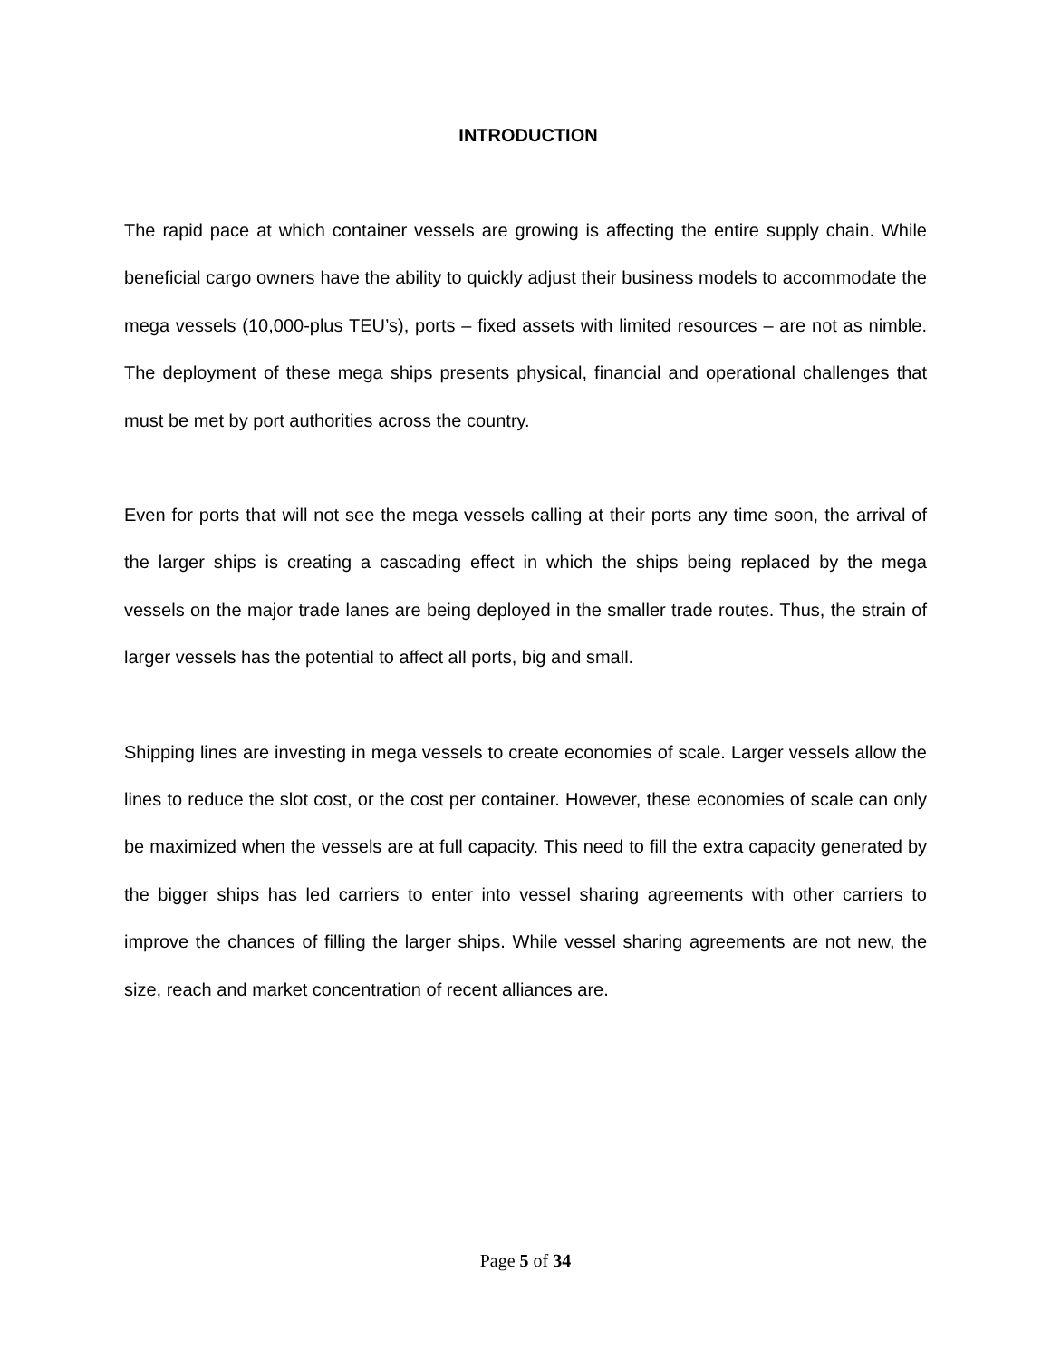INTRODUCTION
The rapid pace at which container vessels are growing is affecting the entire supply chain. While beneficial cargo owners have the ability to quickly adjust their business models to accommodate the mega vessels (10,000-plus TEU’s), ports – fixed assets with limited resources – are not as nimble. The deployment of these mega ships presents physical, financial and operational challenges that must be met by port authorities across the country.
Even for ports that will not see the mega vessels calling at their ports any time soon, the arrival of the larger ships is creating a cascading effect in which the ships being replaced by the mega vessels on the major trade lanes are being deployed in the smaller trade routes. Thus, the strain of larger vessels has the potential to affect all ports, big and small.
Shipping lines are investing in mega vessels to create economies of scale. Larger vessels allow the lines to reduce the slot cost, or the cost per container. However, these economies of scale can only be maximized when the vessels are at full capacity. This need to fill the extra capacity generated by the bigger ships has led carriers to enter into vessel sharing agreements with other carriers to improve the chances of filling the larger ships. While vessel sharing agreements are not new, the size, reach and market concentration of recent alliances are.
Page 5 of 34